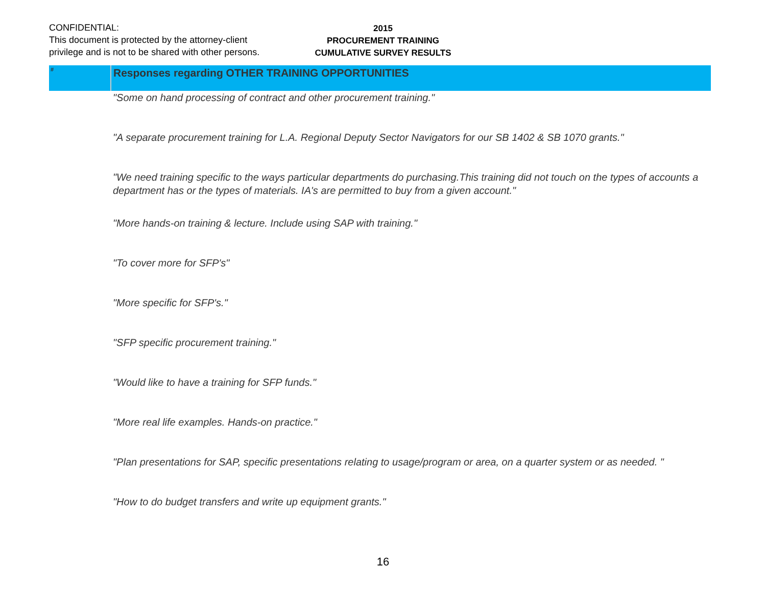CONFIDENTIAL:
This document is protected by the attorney-client
privilege and is not to be shared with other persons.
2015
PROCUREMENT TRAINING
CUMULATIVE SURVEY RESULTS
| # | Responses regarding OTHER TRAINING OPPORTUNITIES |
| --- | --- |
| | "Some on hand processing of contract and other procurement training." |
| | "A separate procurement training for L.A. Regional Deputy Sector Navigators for our SB 1402 & SB 1070 grants." |
| | "We need training specific to the ways particular departments do purchasing.This training did not touch on the types of accounts a department has or the types of materials. IA's are permitted to buy from a given account." |
| | "More hands-on training & lecture. Include using SAP with training." |
| | "To cover more for SFP's" |
| | "More specific for SFP's." |
| | "SFP specific procurement training." |
| | "Would like to have a training for SFP funds." |
| | "More real life examples. Hands-on practice." |
| | "Plan presentations for SAP, specific presentations relating to usage/program or area, on a quarter system or as needed. " |
| | "How to do budget transfers and write up equipment grants." |
16